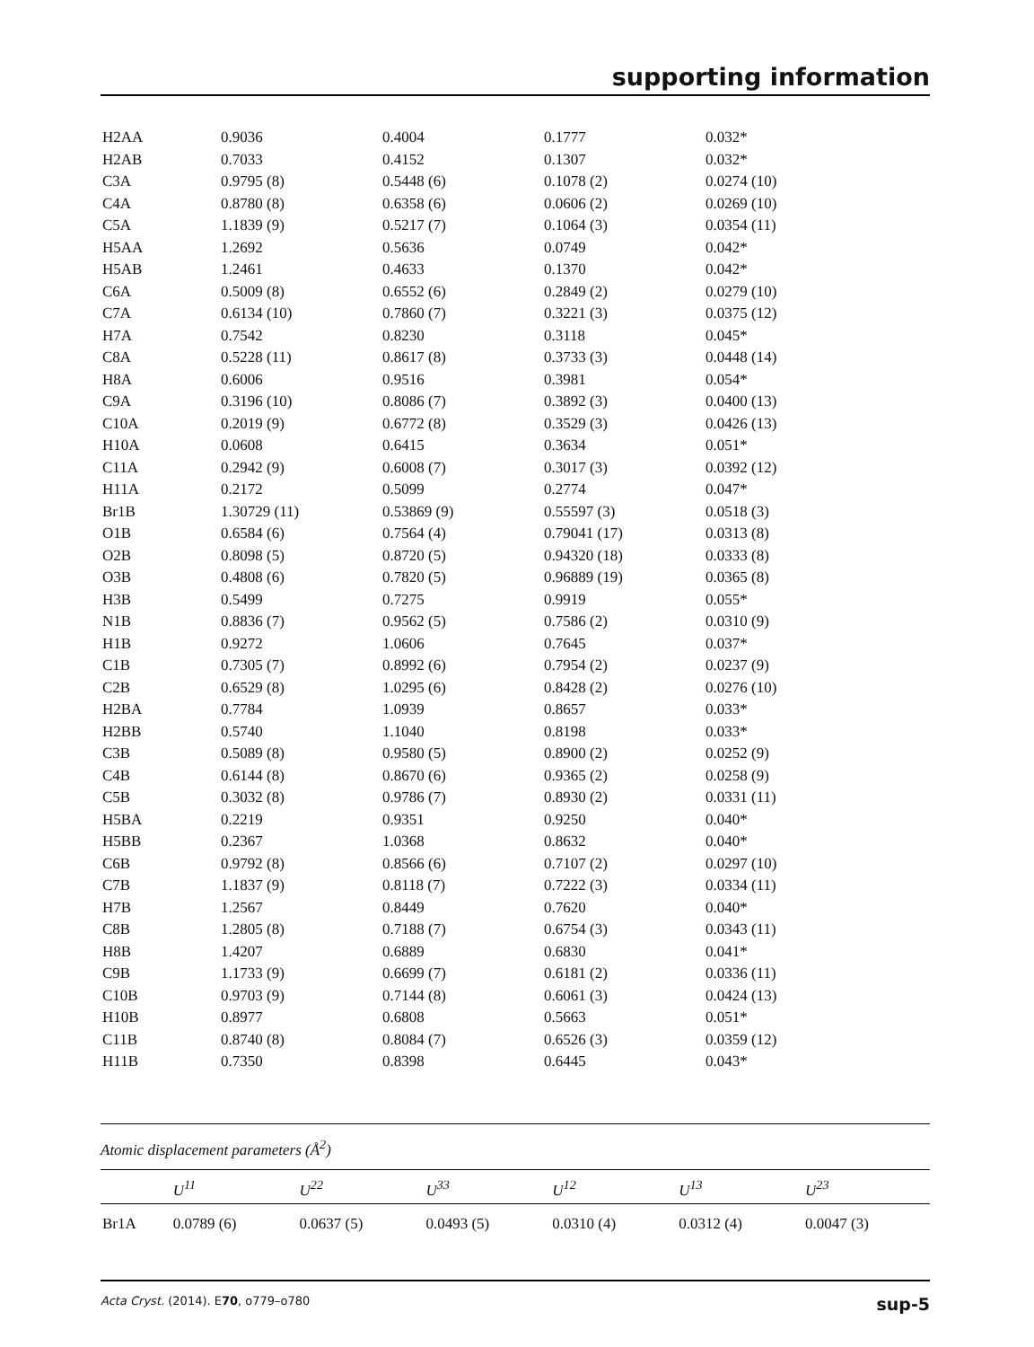supporting information
| H2AA | 0.9036 | 0.4004 | 0.1777 | 0.032* |
| H2AB | 0.7033 | 0.4152 | 0.1307 | 0.032* |
| C3A | 0.9795 (8) | 0.5448 (6) | 0.1078 (2) | 0.0274 (10) |
| C4A | 0.8780 (8) | 0.6358 (6) | 0.0606 (2) | 0.0269 (10) |
| C5A | 1.1839 (9) | 0.5217 (7) | 0.1064 (3) | 0.0354 (11) |
| H5AA | 1.2692 | 0.5636 | 0.0749 | 0.042* |
| H5AB | 1.2461 | 0.4633 | 0.1370 | 0.042* |
| C6A | 0.5009 (8) | 0.6552 (6) | 0.2849 (2) | 0.0279 (10) |
| C7A | 0.6134 (10) | 0.7860 (7) | 0.3221 (3) | 0.0375 (12) |
| H7A | 0.7542 | 0.8230 | 0.3118 | 0.045* |
| C8A | 0.5228 (11) | 0.8617 (8) | 0.3733 (3) | 0.0448 (14) |
| H8A | 0.6006 | 0.9516 | 0.3981 | 0.054* |
| C9A | 0.3196 (10) | 0.8086 (7) | 0.3892 (3) | 0.0400 (13) |
| C10A | 0.2019 (9) | 0.6772 (8) | 0.3529 (3) | 0.0426 (13) |
| H10A | 0.0608 | 0.6415 | 0.3634 | 0.051* |
| C11A | 0.2942 (9) | 0.6008 (7) | 0.3017 (3) | 0.0392 (12) |
| H11A | 0.2172 | 0.5099 | 0.2774 | 0.047* |
| Br1B | 1.30729 (11) | 0.53869 (9) | 0.55597 (3) | 0.0518 (3) |
| O1B | 0.6584 (6) | 0.7564 (4) | 0.79041 (17) | 0.0313 (8) |
| O2B | 0.8098 (5) | 0.8720 (5) | 0.94320 (18) | 0.0333 (8) |
| O3B | 0.4808 (6) | 0.7820 (5) | 0.96889 (19) | 0.0365 (8) |
| H3B | 0.5499 | 0.7275 | 0.9919 | 0.055* |
| N1B | 0.8836 (7) | 0.9562 (5) | 0.7586 (2) | 0.0310 (9) |
| H1B | 0.9272 | 1.0606 | 0.7645 | 0.037* |
| C1B | 0.7305 (7) | 0.8992 (6) | 0.7954 (2) | 0.0237 (9) |
| C2B | 0.6529 (8) | 1.0295 (6) | 0.8428 (2) | 0.0276 (10) |
| H2BA | 0.7784 | 1.0939 | 0.8657 | 0.033* |
| H2BB | 0.5740 | 1.1040 | 0.8198 | 0.033* |
| C3B | 0.5089 (8) | 0.9580 (5) | 0.8900 (2) | 0.0252 (9) |
| C4B | 0.6144 (8) | 0.8670 (6) | 0.9365 (2) | 0.0258 (9) |
| C5B | 0.3032 (8) | 0.9786 (7) | 0.8930 (2) | 0.0331 (11) |
| H5BA | 0.2219 | 0.9351 | 0.9250 | 0.040* |
| H5BB | 0.2367 | 1.0368 | 0.8632 | 0.040* |
| C6B | 0.9792 (8) | 0.8566 (6) | 0.7107 (2) | 0.0297 (10) |
| C7B | 1.1837 (9) | 0.8118 (7) | 0.7222 (3) | 0.0334 (11) |
| H7B | 1.2567 | 0.8449 | 0.7620 | 0.040* |
| C8B | 1.2805 (8) | 0.7188 (7) | 0.6754 (3) | 0.0343 (11) |
| H8B | 1.4207 | 0.6889 | 0.6830 | 0.041* |
| C9B | 1.1733 (9) | 0.6699 (7) | 0.6181 (2) | 0.0336 (11) |
| C10B | 0.9703 (9) | 0.7144 (8) | 0.6061 (3) | 0.0424 (13) |
| H10B | 0.8977 | 0.6808 | 0.5663 | 0.051* |
| C11B | 0.8740 (8) | 0.8084 (7) | 0.6526 (3) | 0.0359 (12) |
| H11B | 0.7350 | 0.8398 | 0.6445 | 0.043* |
Atomic displacement parameters (Å<sup>2</sup>)
| | U<sup>11</sup> | U<sup>22</sup> | U<sup>33</sup> | U<sup>12</sup> | U<sup>13</sup> | U<sup>23</sup> |
| --- | --- | --- | --- | --- | --- | --- |
| Br1A | 0.0789 (6) | 0.0637 (5) | 0.0493 (5) | 0.0310 (4) | 0.0312 (4) | 0.0047 (3) |
Acta Cryst. (2014). E70, o779–o780 sup-5